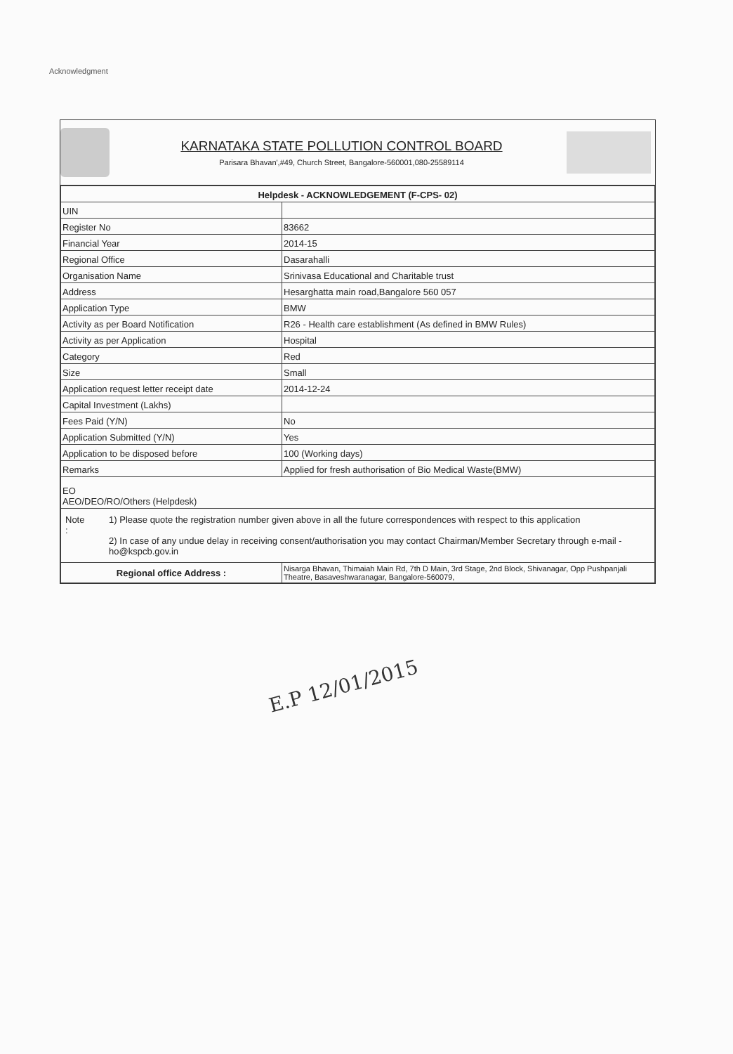Acknowledgment
KARNATAKA STATE POLLUTION CONTROL BOARD
Parisara Bhavan',#49, Church Street, Bangalore-560001,080-25589114
| Helpdesk - ACKNOWLEDGEMENT (F-CPS- 02) | |
| --- | --- |
| UIN | |
| Register No | 83662 |
| Financial Year | 2014-15 |
| Regional Office | Dasarahalli |
| Organisation Name | Srinivasa Educational and Charitable trust |
| Address | Hesarghatta main road,Bangalore 560 057 |
| Application Type | BMW |
| Activity as per Board Notification | R26 - Health care establishment (As defined in BMW Rules) |
| Activity as per Application | Hospital |
| Category | Red |
| Size | Small |
| Application request letter receipt date | 2014-12-24 |
| Capital Investment (Lakhs) | |
| Fees Paid (Y/N) | No |
| Application Submitted (Y/N) | Yes |
| Application to be disposed before | 100 (Working days) |
| Remarks | Applied for fresh authorisation of Bio Medical Waste(BMW) |
| EO AEO/DEO/RO/Others (Helpdesk) | |
| Note : 1) Please quote the registration number given above in all the future correspondences with respect to this application 2) In case of any undue delay in receiving consent/authorisation you may contact Chairman/Member Secretary through e-mail - ho@kspcb.gov.in | |
| Regional office Address : | Nisarga Bhavan, Thimaiah Main Rd, 7th D Main, 3rd Stage, 2nd Block, Shivanagar, Opp Pushpanjali Theatre, Basaveshwaranagar, Bangalore-560079, |
E.P 12/01/2015